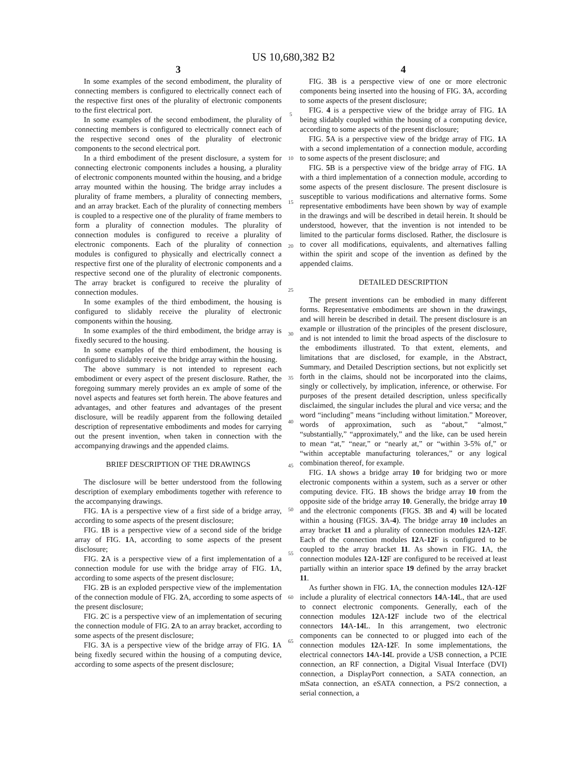US 10,680,382 B2
3
In some examples of the second embodiment, the plurality of connecting members is configured to electrically connect each of the respective first ones of the plurality of electronic components to the first electrical port.
In some examples of the second embodiment, the plurality of connecting members is configured to electrically connect each of the respective second ones of the plurality of electronic components to the second electrical port.
In a third embodiment of the present disclosure, a system for connecting electronic components includes a housing, a plurality of electronic components mounted within the housing, and a bridge array mounted within the housing. The bridge array includes a plurality of frame members, a plurality of connecting members, and an array bracket. Each of the plurality of connecting members is coupled to a respective one of the plurality of frame members to form a plurality of connection modules. The plurality of connection modules is configured to receive a plurality of electronic components. Each of the plurality of connection modules is configured to physically and electrically connect a respective first one of the plurality of electronic components and a respective second one of the plurality of electronic components. The array bracket is configured to receive the plurality of connection modules.
In some examples of the third embodiment, the housing is configured to slidably receive the plurality of electronic components within the housing.
In some examples of the third embodiment, the bridge array is fixedly secured to the housing.
In some examples of the third embodiment, the housing is configured to slidably receive the bridge array within the housing.
The above summary is not intended to represent each embodiment or every aspect of the present disclosure. Rather, the foregoing summary merely provides an ex ample of some of the novel aspects and features set forth herein. The above features and advantages, and other features and advantages of the present disclosure, will be readily apparent from the following detailed description of representative embodiments and modes for carrying out the present invention, when taken in connection with the accompanying drawings and the appended claims.
BRIEF DESCRIPTION OF THE DRAWINGS
The disclosure will be better understood from the following description of exemplary embodiments together with reference to the accompanying drawings.
FIG. 1 A is a perspective view of a first side of a bridge array, according to some aspects of the present disclosure;
FIG. 1 B is a perspective view of a second side of the bridge array of FIG. 1 A, according to some aspects of the present disclosure;
FIG. 2 A is a perspective view of a first implementation of a connection module for use with the bridge array of FIG. 1 A, according to some aspects of the present disclosure;
FIG. 2 B is an exploded perspective view of the implementation of the connection module of FIG. 2 A, according to some aspects of the present disclosure;
FIG. 2 C is a perspective view of an implementation of securing the connection module of FIG. 2 A to an array bracket, according to some aspects of the present disclosure;
FIG. 3 A is a perspective view of the bridge array of FIG. 1 A being fixedly secured within the housing of a computing device, according to some aspects of the present disclosure;
5
10
15
20
25
30
35
40
45
50
55
60
65
4
FIG. 3 B is a perspective view of one or more electronic components being inserted into the housing of FIG. 3 A, according to some aspects of the present disclosure;
FIG. 4 is a perspective view of the bridge array of FIG. 1 A being slidably coupled within the housing of a computing device, according to some aspects of the present disclosure;
FIG. 5 A is a perspective view of the bridge array of FIG. 1 A with a second implementation of a connection module, according to some aspects of the present disclosure; and
FIG. 5 B is a perspective view of the bridge array of FIG. 1 A with a third implementation of a connection module, according to some aspects of the present disclosure. The present disclosure is susceptible to various modifications and alternative forms. Some representative embodiments have been shown by way of example in the drawings and will be described in detail herein. It should be understood, however, that the invention is not intended to be limited to the particular forms disclosed. Rather, the disclosure is to cover all modifications, equivalents, and alternatives falling within the spirit and scope of the invention as defined by the appended claims.
DETAILED DESCRIPTION
The present inventions can be embodied in many different forms. Representative embodiments are shown in the drawings, and will herein be described in detail. The present disclosure is an example or illustration of the principles of the present disclosure, and is not intended to limit the broad aspects of the disclosure to the embodiments illustrated. To that extent, elements, and limitations that are disclosed, for example, in the Abstract, Summary, and Detailed Description sections, but not explicitly set forth in the claims, should not be incorporated into the claims, singly or collectively, by implication, inference, or otherwise. For purposes of the present detailed description, unless specifically disclaimed, the singular includes the plural and vice versa; and the word “including” means “including without limitation.” Moreover, words of approximation, such as “about,” “almost,” “substantially,” “approximately,” and the like, can be used herein to mean “at,” “near,” or “nearly at,” or “within 3-5% of,” or “within acceptable manufacturing tolerances,” or any logical combination thereof, for example.
FIG. 1 A shows a bridge array 10 for bridging two or more electronic components within a system, such as a server or other computing device. FIG. 1 B shows the bridge array 10 from the opposite side of the bridge array 10. Generally, the bridge array 10 and the electronic components (FIGS. 3 B and 4) will be located within a housing (FIGS. 3 A-4). The bridge array 10 includes an array bracket 11 and a plurality of connection modules 12 A-12 F. Each of the connection modules 12 A-12 F is configured to be coupled to the array bracket 11. As shown in FIG. 1 A, the connection modules 12 A-12 F are configured to be received at least partially within an interior space 19 defined by the array bracket 11.
As further shown in FIG. 1 A, the connection modules 12 A-12 F include a plurality of electrical connectors 14 A-14 L, that are used to connect electronic components. Generally, each of the connection modules 12 A-12 F include two of the electrical connectors 14 A-14 L. In this arrangement, two electronic components can be connected to or plugged into each of the connection modules 12 A-12 F. In some implementations, the electrical connectors 14 A-14 L provide a USB connection, a PCIE connection, an RF connection, a Digital Visual Interface (DVI) connection, a DisplayPort connection, a SATA connection, an mSata connection, an eSATA connection, a PS/2 connection, a serial connection, a